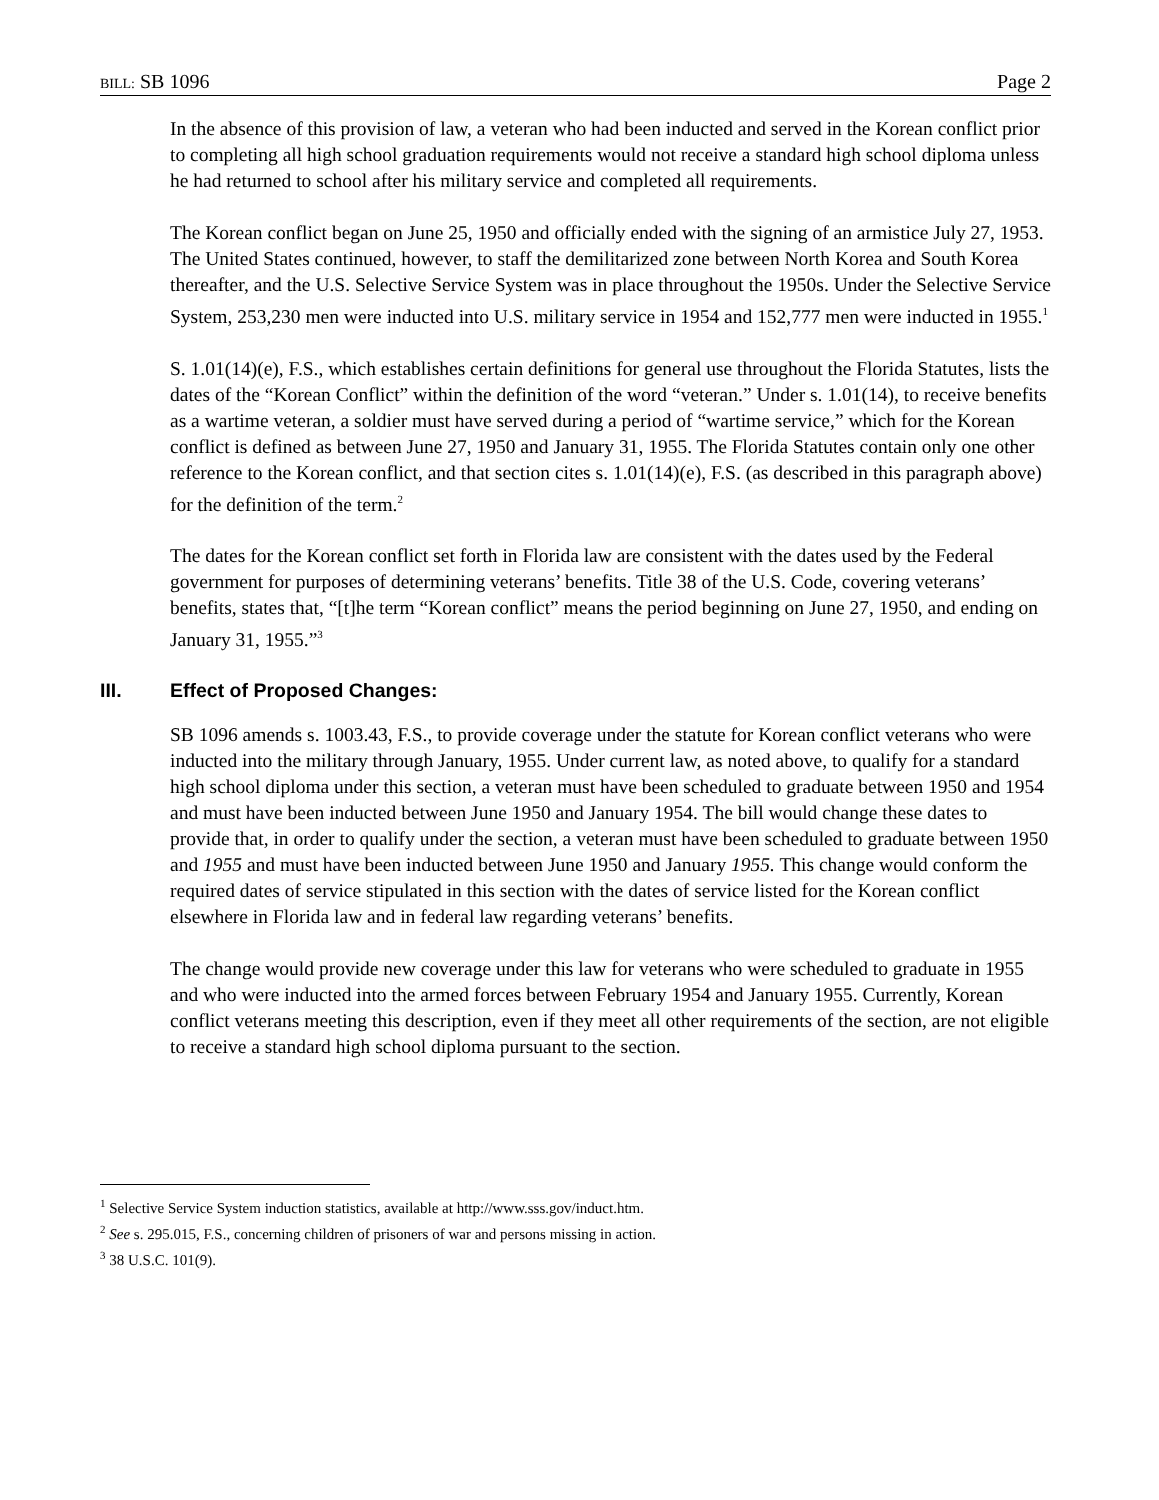BILL: SB 1096 Page 2
In the absence of this provision of law, a veteran who had been inducted and served in the Korean conflict prior to completing all high school graduation requirements would not receive a standard high school diploma unless he had returned to school after his military service and completed all requirements.
The Korean conflict began on June 25, 1950 and officially ended with the signing of an armistice July 27, 1953. The United States continued, however, to staff the demilitarized zone between North Korea and South Korea thereafter, and the U.S. Selective Service System was in place throughout the 1950s. Under the Selective Service System, 253,230 men were inducted into U.S. military service in 1954 and 152,777 men were inducted in 1955.<sup>1</sup>
S. 1.01(14)(e), F.S., which establishes certain definitions for general use throughout the Florida Statutes, lists the dates of the “Korean Conflict” within the definition of the word “veteran.” Under s. 1.01(14), to receive benefits as a wartime veteran, a soldier must have served during a period of “wartime service,” which for the Korean conflict is defined as between June 27, 1950 and January 31, 1955. The Florida Statutes contain only one other reference to the Korean conflict, and that section cites s. 1.01(14)(e), F.S. (as described in this paragraph above) for the definition of the term.<sup>2</sup>
The dates for the Korean conflict set forth in Florida law are consistent with the dates used by the Federal government for purposes of determining veterans’ benefits. Title 38 of the U.S. Code, covering veterans’ benefits, states that, “[t]he term “Korean conflict” means the period beginning on June 27, 1950, and ending on January 31, 1955.”<sup>3</sup>
III. Effect of Proposed Changes:
SB 1096 amends s. 1003.43, F.S., to provide coverage under the statute for Korean conflict veterans who were inducted into the military through January, 1955. Under current law, as noted above, to qualify for a standard high school diploma under this section, a veteran must have been scheduled to graduate between 1950 and 1954 and must have been inducted between June 1950 and January 1954. The bill would change these dates to provide that, in order to qualify under the section, a veteran must have been scheduled to graduate between 1950 and 1955 and must have been inducted between June 1950 and January 1955. This change would conform the required dates of service stipulated in this section with the dates of service listed for the Korean conflict elsewhere in Florida law and in federal law regarding veterans’ benefits.
The change would provide new coverage under this law for veterans who were scheduled to graduate in 1955 and who were inducted into the armed forces between February 1954 and January 1955. Currently, Korean conflict veterans meeting this description, even if they meet all other requirements of the section, are not eligible to receive a standard high school diploma pursuant to the section.
<sup>1</sup> Selective Service System induction statistics, available at http://www.sss.gov/induct.htm.
<sup>2</sup> See s. 295.015, F.S., concerning children of prisoners of war and persons missing in action.
<sup>3</sup> 38 U.S.C. 101(9).